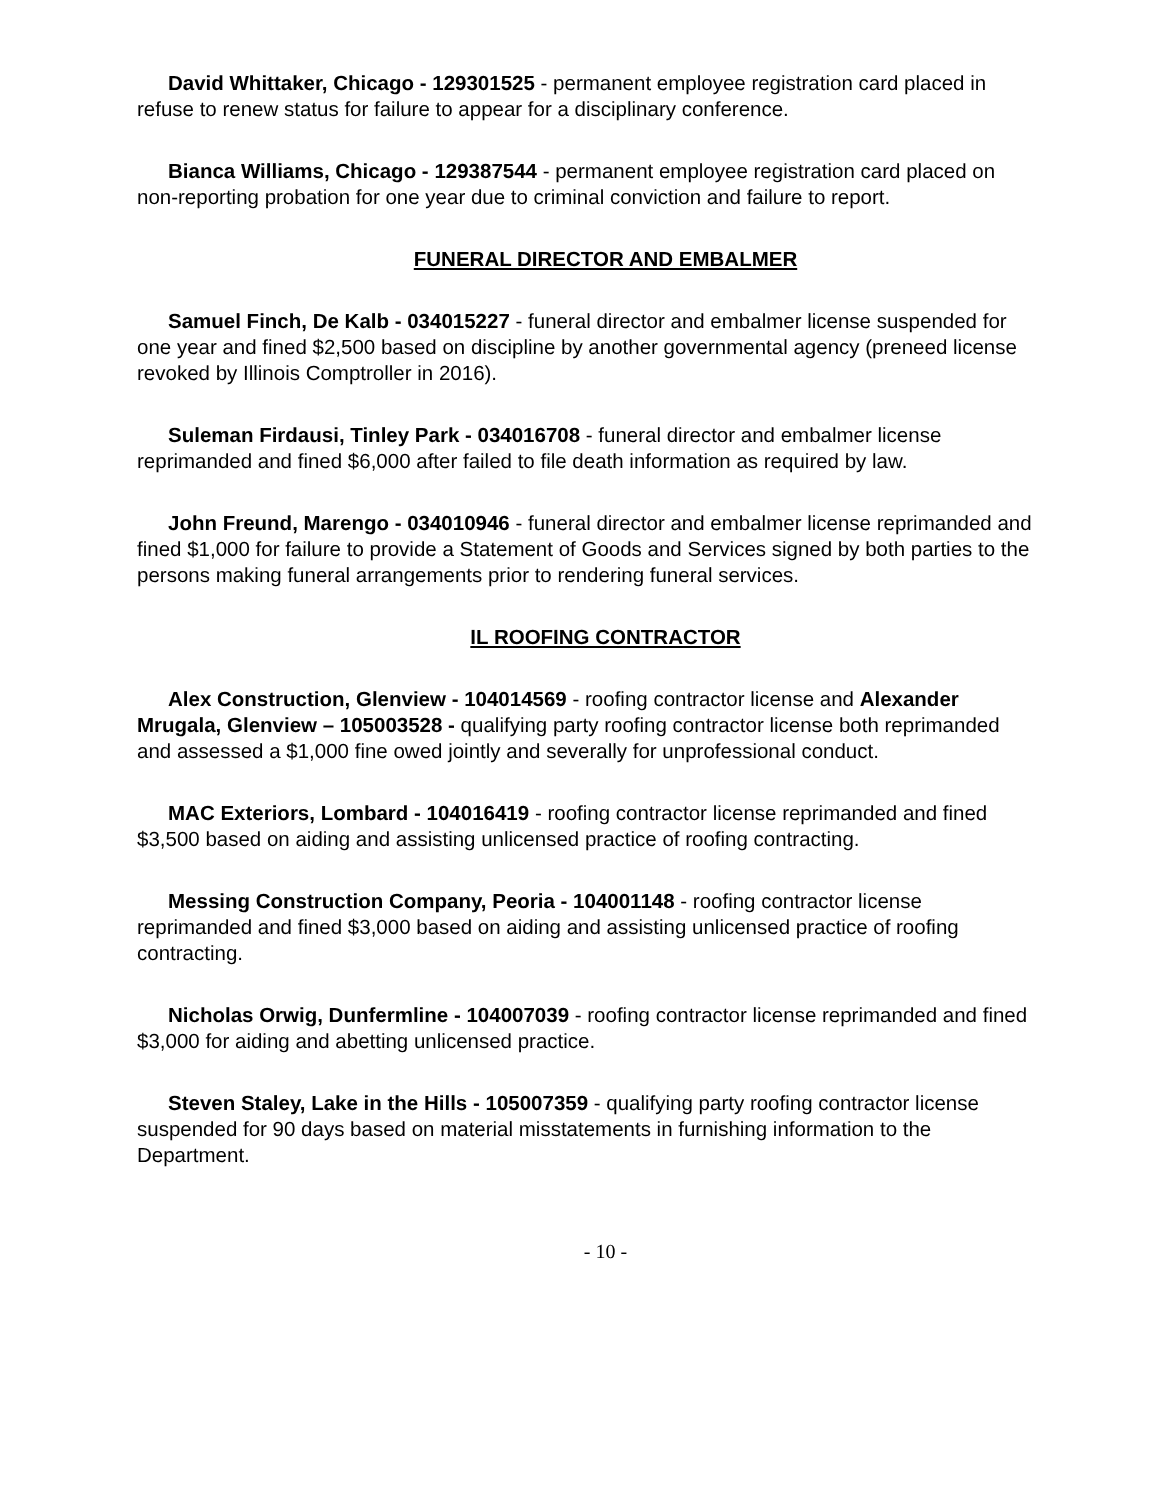David Whittaker, Chicago - 129301525 - permanent employee registration card placed in refuse to renew status for failure to appear for a disciplinary conference.
Bianca Williams, Chicago - 129387544 - permanent employee registration card placed on non-reporting probation for one year due to criminal conviction and failure to report.
FUNERAL DIRECTOR AND EMBALMER
Samuel Finch, De Kalb - 034015227 - funeral director and embalmer license suspended for one year and fined $2,500 based on discipline by another governmental agency (preneed license revoked by Illinois Comptroller in 2016).
Suleman Firdausi, Tinley Park - 034016708 - funeral director and embalmer license reprimanded and fined $6,000 after failed to file death information as required by law.
John Freund, Marengo - 034010946 - funeral director and embalmer license reprimanded and fined $1,000 for failure to provide a Statement of Goods and Services signed by both parties to the persons making funeral arrangements prior to rendering funeral services.
IL ROOFING CONTRACTOR
Alex Construction, Glenview - 104014569 - roofing contractor license and Alexander Mrugala, Glenview – 105003528 - qualifying party roofing contractor license both reprimanded and assessed a $1,000 fine owed jointly and severally for unprofessional conduct.
MAC Exteriors, Lombard - 104016419 - roofing contractor license reprimanded and fined $3,500 based on aiding and assisting unlicensed practice of roofing contracting.
Messing Construction Company, Peoria - 104001148 - roofing contractor license reprimanded and fined $3,000 based on aiding and assisting unlicensed practice of roofing contracting.
Nicholas Orwig, Dunfermline - 104007039 - roofing contractor license reprimanded and fined $3,000 for aiding and abetting unlicensed practice.
Steven Staley, Lake in the Hills - 105007359 - qualifying party roofing contractor license suspended for 90 days based on material misstatements in furnishing information to the Department.
- 10 -